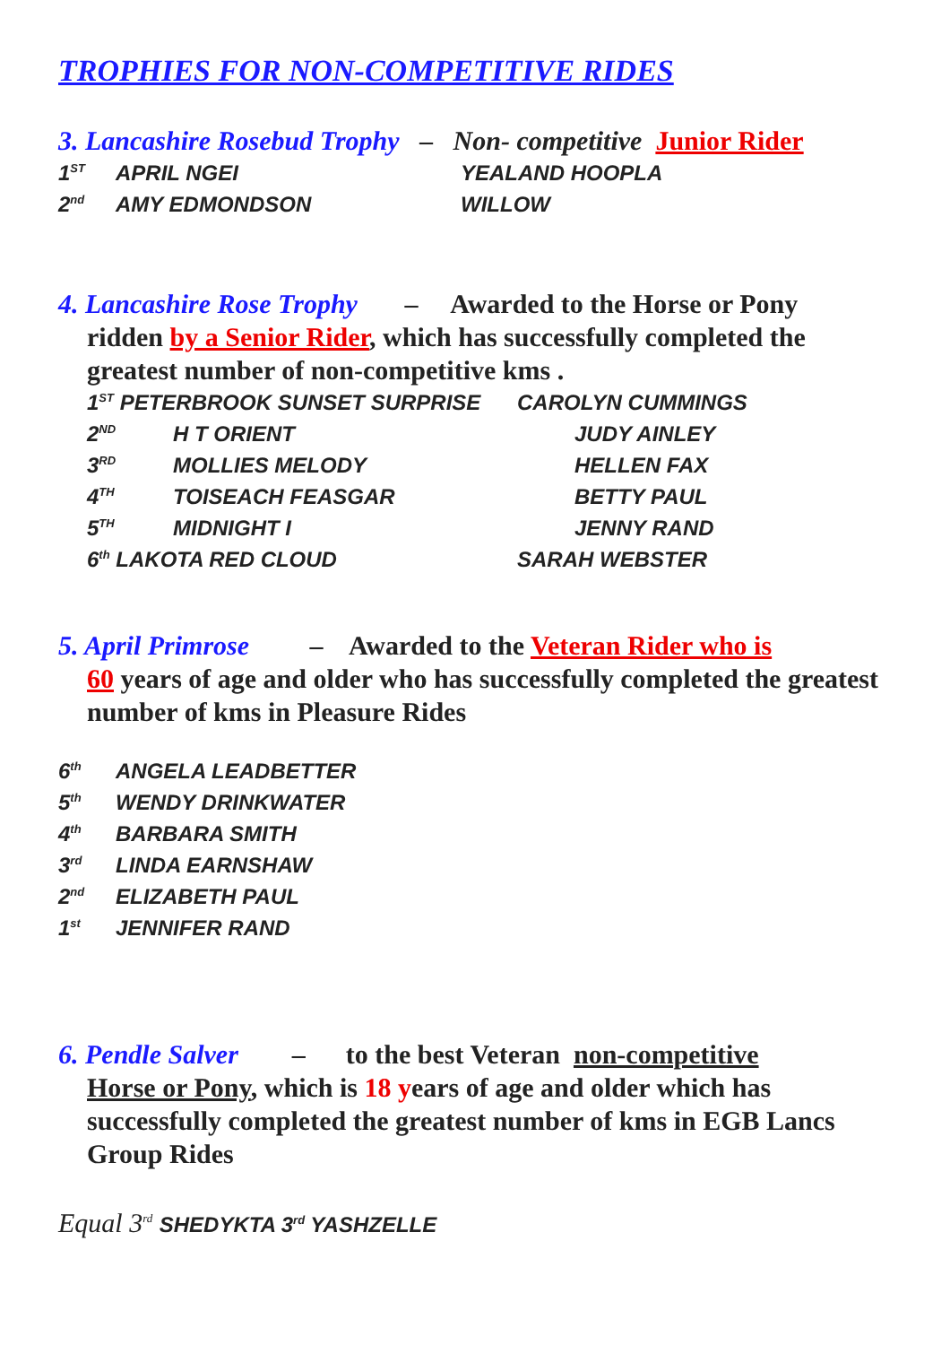TROPHIES FOR NON-COMPETITIVE RIDES
3. Lancashire Rosebud Trophy – Non- competitive Junior Rider
1<sup>ST</sup> APRIL NGEI YEALAND HOOPLA
2<sup>nd</sup> AMY EDMONDSON WILLOW
4. Lancashire Rose Trophy – Awarded to the Horse or Pony
ridden by a Senior Rider, which has successfully completed the greatest number of non-competitive kms .
1<sup>ST</sup> PETERBROOK SUNSET SURPRISE CAROLYN CUMMINGS
2<sup>ND</sup> H T ORIENT JUDY AINLEY
3<sup>RD</sup> MOLLIES MELODY HELLEN FAX
4<sup>TH</sup> TOISEACH FEASGAR BETTY PAUL
5<sup>TH</sup> MIDNIGHT I JENNY RAND
6<sup>th</sup> LAKOTA RED CLOUD SARAH WEBSTER
5. April Primrose – Awarded to the Veteran Rider who is
60 years of age and older who has successfully completed the greatest number of kms in Pleasure Rides
6<sup>th</sup> ANGELA LEADBETTER
5<sup>th</sup> WENDY DRINKWATER
4<sup>th</sup> BARBARA SMITH
3<sup>rd</sup> LINDA EARNSHAW
2<sup>nd</sup> ELIZABETH PAUL
1<sup>st</sup> JENNIFER RAND
6. Pendle Salver – to the best Veteran non-competitive
Horse or Pony, which is 18 years of age and older which has successfully completed the greatest number of kms in EGB Lancs Group Rides
Equal 3<sup>rd</sup> SHEDYKTA 3<sup>rd</sup> YASHZELLE